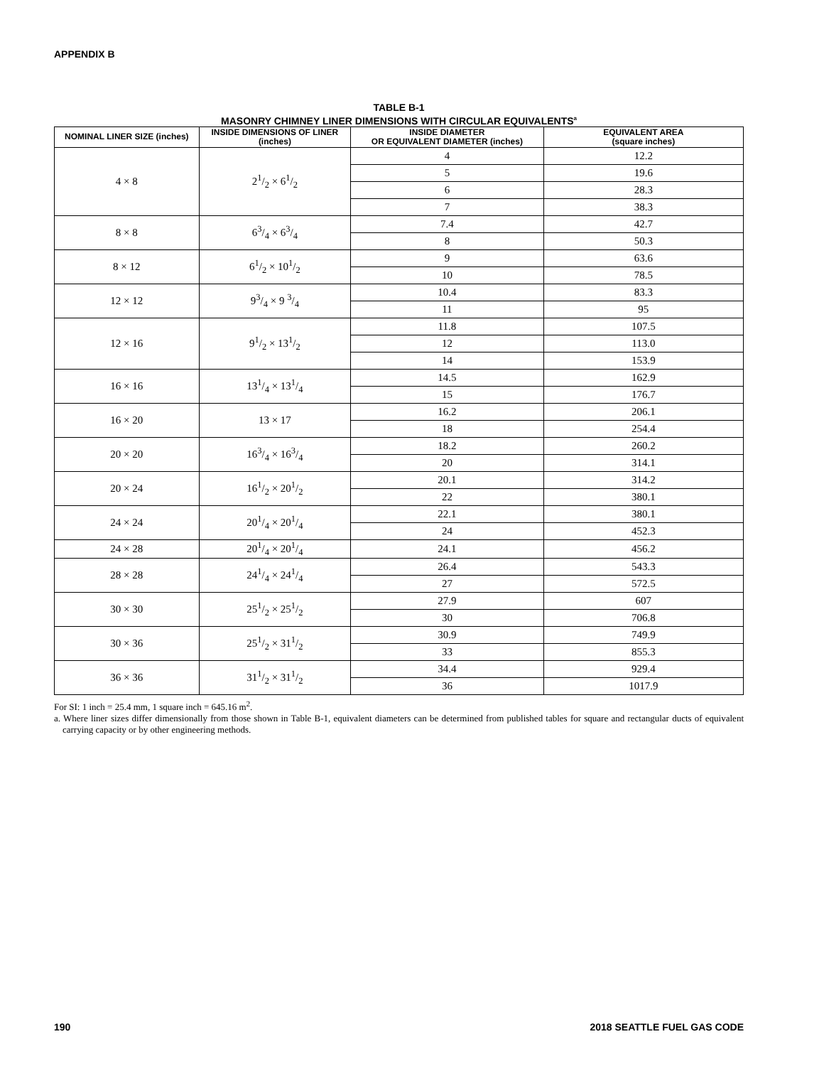APPENDIX B
TABLE B-1
MASONRY CHIMNEY LINER DIMENSIONS WITH CIRCULAR EQUIVALENTS<sup>a</sup>
| NOMINAL LINER SIZE (inches) | INSIDE DIMENSIONS OF LINER (inches) | INSIDE DIAMETER OR EQUIVALENT DIAMETER (inches) | EQUIVALENT AREA (square inches) |
| --- | --- | --- | --- |
| 4 × 8 | 21/2 × 61/2 | 4 | 12.2 |
| | | 5 | 19.6 |
| | | 6 | 28.3 |
| | | 7 | 38.3 |
| 8 × 8 | 63/4 × 63/4 | 7.4 | 42.7 |
| | | 8 | 50.3 |
| 8 × 12 | 61/2 × 101/2 | 9 | 63.6 |
| | | 10 | 78.5 |
| 12 × 12 | 93/4 × 9 3/4 | 10.4 | 83.3 |
| | | 11 | 95 |
| 12 × 16 | 91/2 × 131/2 | 11.8 | 107.5 |
| | | 12 | 113.0 |
| | | 14 | 153.9 |
| 16 × 16 | 131/4 × 131/4 | 14.5 | 162.9 |
| | | 15 | 176.7 |
| 16 × 20 | 13 × 17 | 16.2 | 206.1 |
| | | 18 | 254.4 |
| 20 × 20 | 163/4 × 163/4 | 18.2 | 260.2 |
| | | 20 | 314.1 |
| 20 × 24 | 161/2 × 201/2 | 20.1 | 314.2 |
| | | 22 | 380.1 |
| 24 × 24 | 201/4 × 201/4 | 22.1 | 380.1 |
| | | 24 | 452.3 |
| 24 × 28 | 201/4 × 201/4 | 24.1 | 456.2 |
| 28 × 28 | 241/4 × 241/4 | 26.4 | 543.3 |
| | | 27 | 572.5 |
| 30 × 30 | 251/2 × 251/2 | 27.9 | 607 |
| | | 30 | 706.8 |
| 30 × 36 | 251/2 × 311/2 | 30.9 | 749.9 |
| | | 33 | 855.3 |
| 36 × 36 | 311/2 × 311/2 | 34.4 | 929.4 |
| | | 36 | 1017.9 |
For SI: 1 inch = 25.4 mm, 1 square inch = 645.16 m<sup>2</sup>.
a. Where liner sizes differ dimensionally from those shown in Table B-1, equivalent diameters can be determined from published tables for square and rectangular ducts of equivalent carrying capacity or by other engineering methods.
190 2018 SEATTLE FUEL GAS CODE